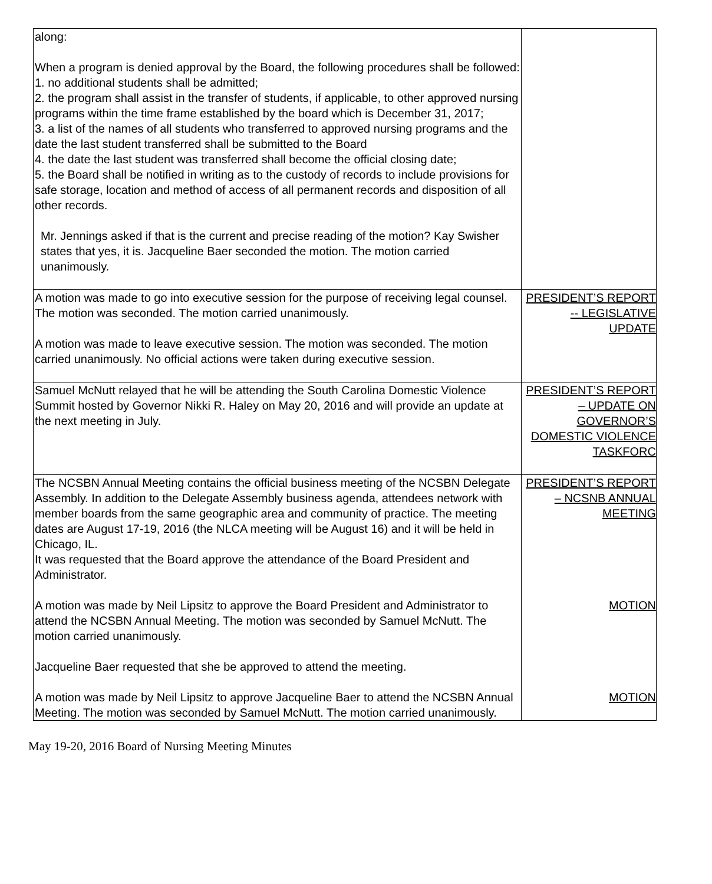| along: When a program is denied approval by the Board, the following procedures shall be followed: 1. no additional students shall be admitted; 2. the program shall assist in the transfer of students, if applicable, to other approved nursing programs within the time frame established by the board which is December 31, 2017; 3. a list of the names of all students who transferred to approved nursing programs and the date the last student transferred shall be submitted to the Board 4. the date the last student was transferred shall become the official closing date; 5. the Board shall be notified in writing as to the custody of records to include provisions for safe storage, location and method of access of all permanent records and disposition of all other records. Mr. Jennings asked if that is the current and precise reading of the motion? Kay Swisher states that yes, it is. Jacqueline Baer seconded the motion. The motion carried unanimously. | |
| A motion was made to go into executive session for the purpose of receiving legal counsel. The motion was seconded. The motion carried unanimously. A motion was made to leave executive session. The motion was seconded. The motion carried unanimously. No official actions were taken during executive session. | PRESIDENT’S REPORT -- LEGISLATIVE UPDATE |
| Samuel McNutt relayed that he will be attending the South Carolina Domestic Violence Summit hosted by Governor Nikki R. Haley on May 20, 2016 and will provide an update at the next meeting in July. | PRESIDENT’S REPORT – UPDATE ON GOVERNOR’S DOMESTIC VIOLENCE TASKFORC |
| The NCSBN Annual Meeting contains the official business meeting of the NCSBN Delegate Assembly. In addition to the Delegate Assembly business agenda, attendees network with member boards from the same geographic area and community of practice. The meeting dates are August 17-19, 2016 (the NLCA meeting will be August 16) and it will be held in Chicago, IL. It was requested that the Board approve the attendance of the Board President and Administrator. A motion was made by Neil Lipsitz to approve the Board President and Administrator to attend the NCSBN Annual Meeting. The motion was seconded by Samuel McNutt. The motion carried unanimously. Jacqueline Baer requested that she be approved to attend the meeting. A motion was made by Neil Lipsitz to approve Jacqueline Baer to attend the NCSBN Annual Meeting. The motion was seconded by Samuel McNutt. The motion carried unanimously. | PRESIDENT’S REPORT – NCSNB ANNUAL MEETING MOTION MOTION |
May 19-20, 2016 Board of Nursing Meeting Minutes